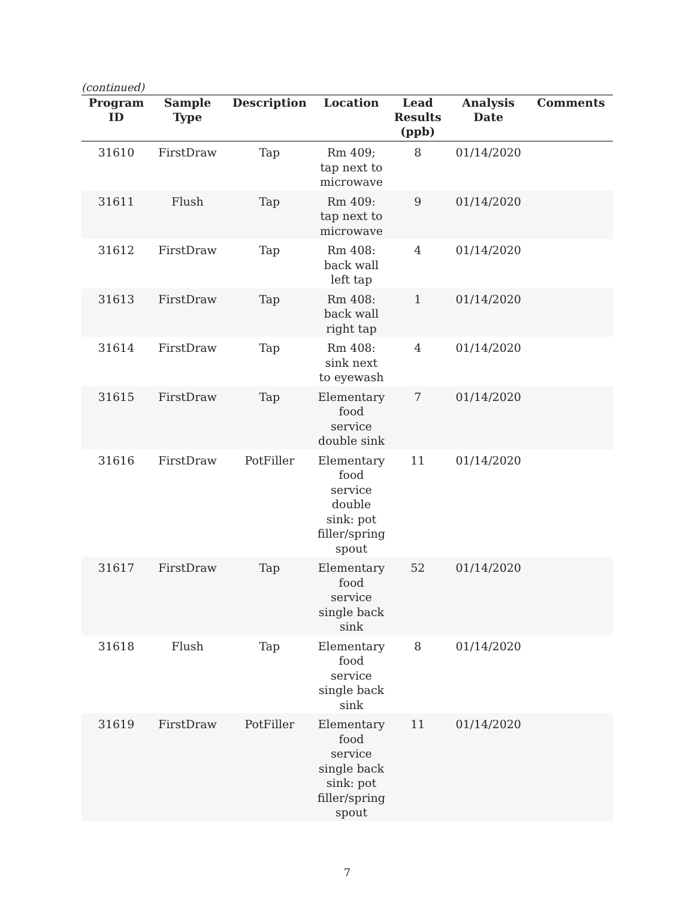(continued)
| Program ID | Sample Type | Description | Location | Lead Results (ppb) | Analysis Date | Comments |
| --- | --- | --- | --- | --- | --- | --- |
| 31610 | FirstDraw | Tap | Rm 409; tap next to microwave | 8 | 01/14/2020 | |
| 31611 | Flush | Tap | Rm 409: tap next to microwave | 9 | 01/14/2020 | |
| 31612 | FirstDraw | Tap | Rm 408: back wall left tap | 4 | 01/14/2020 | |
| 31613 | FirstDraw | Tap | Rm 408: back wall right tap | 1 | 01/14/2020 | |
| 31614 | FirstDraw | Tap | Rm 408: sink next to eyewash | 4 | 01/14/2020 | |
| 31615 | FirstDraw | Tap | Elementary food service double sink | 7 | 01/14/2020 | |
| 31616 | FirstDraw | PotFiller | Elementary food service double sink: pot filler/spring spout | 11 | 01/14/2020 | |
| 31617 | FirstDraw | Tap | Elementary food service single back sink | 52 | 01/14/2020 | |
| 31618 | Flush | Tap | Elementary food service single back sink | 8 | 01/14/2020 | |
| 31619 | FirstDraw | PotFiller | Elementary food service single back sink: pot filler/spring spout | 11 | 01/14/2020 | |
7